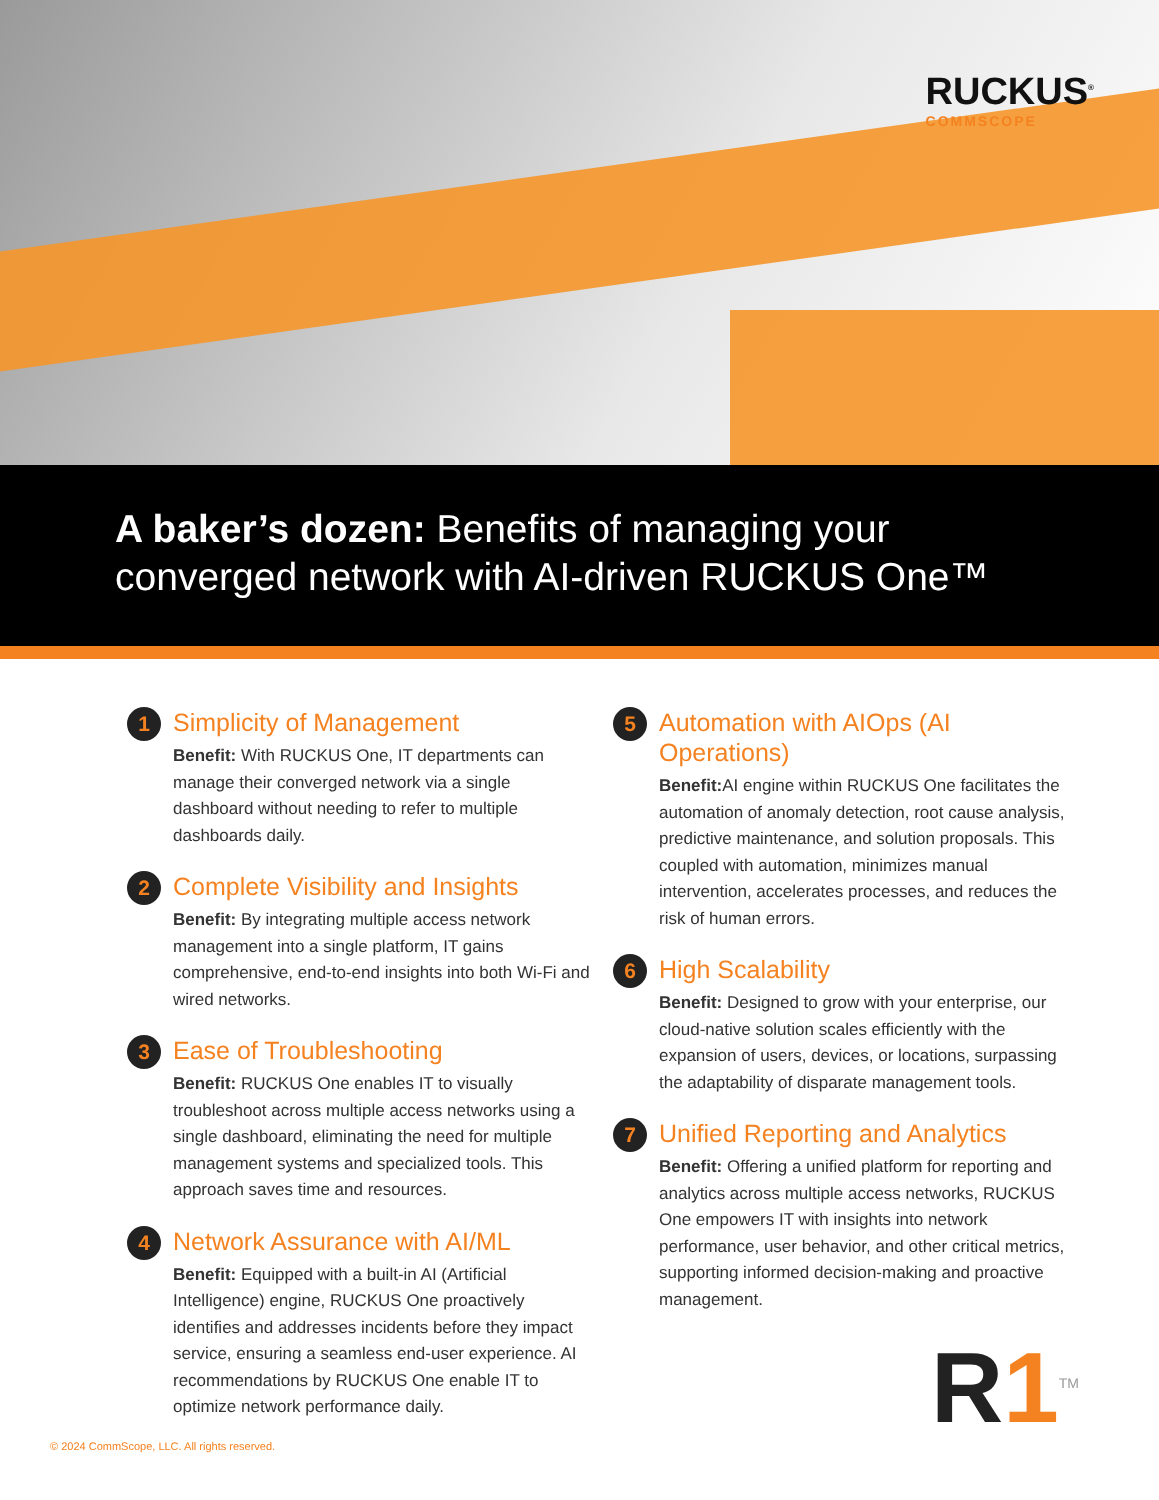RUCKUS<sup>®</sup>
COMMSCOPE
A baker’s dozen: Benefits of managing your converged network with AI-driven RUCKUS One™
1
Simplicity of Management
Benefit: With RUCKUS One, IT departments can manage their converged network via a single dashboard without needing to refer to multiple dashboards daily.
2
Complete Visibility and Insights
Benefit: By integrating multiple access network management into a single platform, IT gains comprehensive, end-to-end insights into both Wi-Fi and wired networks.
3
Ease of Troubleshooting
Benefit: RUCKUS One enables IT to visually troubleshoot across multiple access networks using a single dashboard, eliminating the need for multiple management systems and specialized tools. This approach saves time and resources.
4
Network Assurance with AI/ML
Benefit: Equipped with a built-in AI (Artificial Intelligence) engine, RUCKUS One proactively identifies and addresses incidents before they impact service, ensuring a seamless end-user experience. AI recommendations by RUCKUS One enable IT to optimize network performance daily.
5
Automation with AIOps (AI Operations)
Benefit: AI engine within RUCKUS One facilitates the automation of anomaly detection, root cause analysis, predictive maintenance, and solution proposals. This coupled with automation, minimizes manual intervention, accelerates processes, and reduces the risk of human errors.
6
High Scalability
Benefit: Designed to grow with your enterprise, our cloud-native solution scales efficiently with the expansion of users, devices, or locations, surpassing the adaptability of disparate management tools.
7
Unified Reporting and Analytics
Benefit: Offering a unified platform for reporting and analytics across multiple access networks, RUCKUS One empowers IT with insights into network performance, user behavior, and other critical metrics, supporting informed decision-making and proactive management.
R1<sup>TM</sup>
© 2024 CommScope, LLC. All rights reserved.